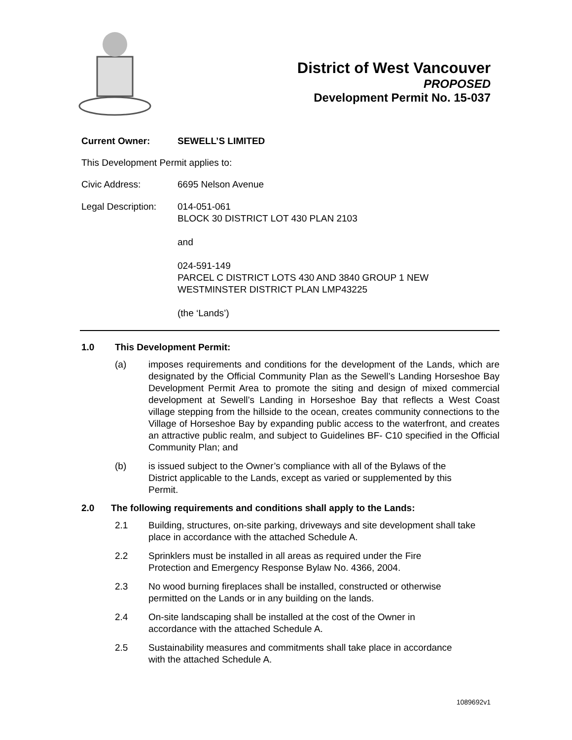District of West Vancouver
PROPOSED
Development Permit No. 15-037
Current Owner: SEWELL’S LIMITED
This Development Permit applies to:
Civic Address: 6695 Nelson Avenue
Legal Description:
014-051-061
BLOCK 30 DISTRICT LOT 430 PLAN 2103
and
024-591-149
PARCEL C DISTRICT LOTS 430 AND 3840 GROUP 1 NEW
WESTMINSTER DISTRICT PLAN LMP43225
(the ‘Lands’)
1.0 This Development Permit:
(a) imposes requirements and conditions for the development of the Lands, which are designated by the Official Community Plan as the Sewell’s Landing Horseshoe Bay Development Permit Area to promote the siting and design of mixed commercial development at Sewell’s Landing in Horseshoe Bay that reflects a West Coast village stepping from the hillside to the ocean, creates community connections to the Village of Horseshoe Bay by expanding public access to the waterfront, and creates an attractive public realm, and subject to Guidelines BF- C10 specified in the Official Community Plan; and
(b) is issued subject to the Owner’s compliance with all of the Bylaws of the District applicable to the Lands, except as varied or supplemented by this Permit.
2.0 The following requirements and conditions shall apply to the Lands:
2.1 Building, structures, on-site parking, driveways and site development shall take place in accordance with the attached Schedule A.
2.2 Sprinklers must be installed in all areas as required under the Fire
Protection and Emergency Response Bylaw No. 4366, 2004.
2.3 No wood burning fireplaces shall be installed, constructed or otherwise
permitted on the Lands or in any building on the lands.
2.4 On-site landscaping shall be installed at the cost of the Owner in
accordance with the attached Schedule A.
2.5 Sustainability measures and commitments shall take place in accordance
with the attached Schedule A.
1089692v1